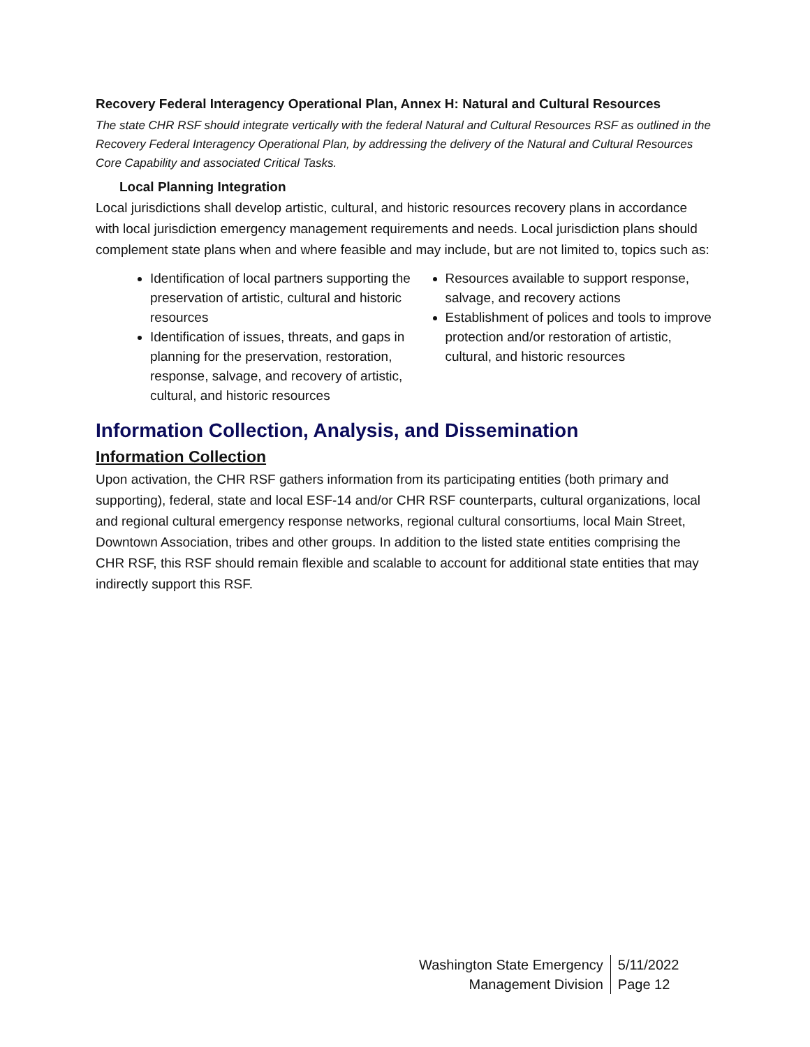Recovery Federal Interagency Operational Plan, Annex H: Natural and Cultural Resources
The state CHR RSF should integrate vertically with the federal Natural and Cultural Resources RSF as outlined in the Recovery Federal Interagency Operational Plan, by addressing the delivery of the Natural and Cultural Resources Core Capability and associated Critical Tasks.
Local Planning Integration
Local jurisdictions shall develop artistic, cultural, and historic resources recovery plans in accordance with local jurisdiction emergency management requirements and needs. Local jurisdiction plans should complement state plans when and where feasible and may include, but are not limited to, topics such as:
Identification of local partners supporting the preservation of artistic, cultural and historic resources
Identification of issues, threats, and gaps in planning for the preservation, restoration, response, salvage, and recovery of artistic, cultural, and historic resources
Resources available to support response, salvage, and recovery actions
Establishment of polices and tools to improve protection and/or restoration of artistic, cultural, and historic resources
Information Collection, Analysis, and Dissemination
Information Collection
Upon activation, the CHR RSF gathers information from its participating entities (both primary and supporting), federal, state and local ESF-14 and/or CHR RSF counterparts, cultural organizations, local and regional cultural emergency response networks, regional cultural consortiums, local Main Street, Downtown Association, tribes and other groups. In addition to the listed state entities comprising the CHR RSF, this RSF should remain flexible and scalable to account for additional state entities that may indirectly support this RSF.
Washington State Emergency
Management Division
5/11/2022
Page 12